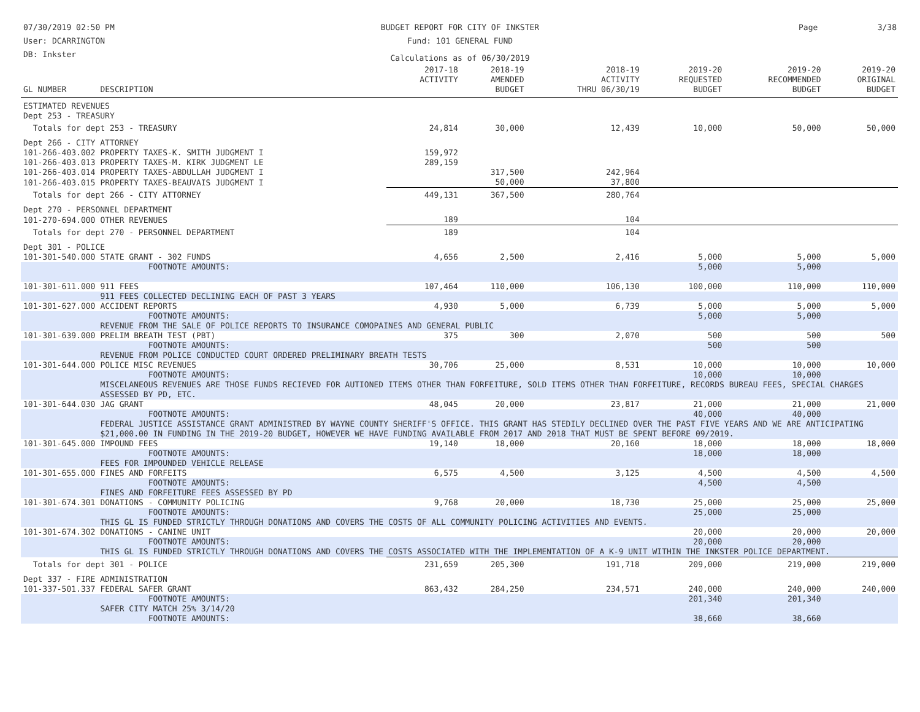07/30/2019 02:50 PM
User: DCARRINGTON
DB: Inkster
BUDGET REPORT FOR CITY OF INKSTER
Fund: 101 GENERAL FUND
Calculations as of 06/30/2019
Page 3/38
| GL NUMBER | DESCRIPTION | 2017-18 ACTIVITY | 2018-19 AMENDED BUDGET | 2018-19 ACTIVITY THRU 06/30/19 | 2019-20 REQUESTED BUDGET | 2019-20 RECOMMENDED BUDGET | 2019-20 ORIGINAL BUDGET |
| --- | --- | --- | --- | --- | --- | --- | --- |
| ESTIMATED REVENUES | | | | | | | |
| Dept 253 - TREASURY | | | | | | | |
| Totals for dept 253 - TREASURY | | 24,814 | 30,000 | 12,439 | 10,000 | 50,000 | 50,000 |
| Dept 266 - CITY ATTORNEY | | | | | | | |
| 101-266-403.002 | PROPERTY TAXES-K. SMITH JUDGMENT I | 159,972 | | | | | |
| 101-266-403.013 | PROPERTY TAXES-M. KIRK JUDGMENT LE | 289,159 | | | | | |
| 101-266-403.014 | PROPERTY TAXES-ABDULLAH JUDGMENT I | | 317,500 | 242,964 | | | |
| 101-266-403.015 | PROPERTY TAXES-BEAUVAIS JUDGMENT I | | 50,000 | 37,800 | | | |
| Totals for dept 266 - CITY ATTORNEY | | 449,131 | 367,500 | 280,764 | | | |
| Dept 270 - PERSONNEL DEPARTMENT | | | | | | | |
| 101-270-694.000 | OTHER REVENUES | 189 | | 104 | | | |
| Totals for dept 270 - PERSONNEL DEPARTMENT | | 189 | | 104 | | | |
| Dept 301 - POLICE | | | | | | | |
| 101-301-540.000 | STATE GRANT - 302 FUNDS | 4,656 | 2,500 | 2,416 | 5,000 | 5,000 | 5,000 |
| | FOOTNOTE AMOUNTS: | | | | 5,000 | 5,000 | |
| 101-301-611.000 | 911 FEES | 107,464 | 110,000 | 106,130 | 100,000 | 110,000 | 110,000 |
| | 911 FEES COLLECTED DECLINING EACH OF PAST 3 YEARS | | | | | | |
| 101-301-627.000 | ACCIDENT REPORTS | 4,930 | 5,000 | 6,739 | 5,000 | 5,000 | 5,000 |
| | FOOTNOTE AMOUNTS: | | | | 5,000 | 5,000 | |
| | REVENUE FROM THE SALE OF POLICE REPORTS TO INSURANCE COMOPAINES AND GENERAL PUBLIC | | | | | | |
| 101-301-639.000 | PRELIM BREATH TEST (PBT) | 375 | 300 | 2,070 | 500 | 500 | 500 |
| | FOOTNOTE AMOUNTS: | | | | 500 | 500 | |
| | REVENUE FROM POLICE CONDUCTED COURT ORDERED PRELIMINARY BREATH TESTS | | | | | | |
| 101-301-644.000 | POLICE MISC REVENUES | 30,706 | 25,000 | 8,531 | 10,000 | 10,000 | 10,000 |
| | FOOTNOTE AMOUNTS: | | | | 10,000 | 10,000 | |
| | MISCELANEOUS REVENUES ARE THOSE FUNDS RECIEVED FOR AUTIONED ITEMS OTHER THAN FORFEITURE, SOLD ITEMS OTHER THAN FORFEITURE, RECORDS BUREAU FEES, SPECIAL CHARGES ASSESSED BY PD, ETC. | | | | | | |
| 101-301-644.030 | JAG GRANT | 48,045 | 20,000 | 23,817 | 21,000 | 21,000 | 21,000 |
| | FOOTNOTE AMOUNTS: | | | | 40,000 | 40,000 | |
| | FEDERAL JUSTICE ASSISTANCE GRANT ADMINISTRED BY WAYNE COUNTY SHERIFF'S OFFICE. THIS GRANT HAS STEDILY DECLINED OVER THE PAST FIVE YEARS AND WE ARE ANTICIPATING $21,000.00 IN FUNDING IN THE 2019-20 BUDGET, HOWEVER WE HAVE FUNDING AVAILABLE FROM 2017 AND 2018 THAT MUST BE SPENT BEFORE 09/2019. | | | | | | |
| 101-301-645.000 | IMPOUND FEES | 19,140 | 18,000 | 20,160 | 18,000 | 18,000 | 18,000 |
| | FOOTNOTE AMOUNTS: | | | | 18,000 | 18,000 | |
| | FEES FOR IMPOUNDED VEHICLE RELEASE | | | | | | |
| 101-301-655.000 | FINES AND FORFEITS | 6,575 | 4,500 | 3,125 | 4,500 | 4,500 | 4,500 |
| | FOOTNOTE AMOUNTS: | | | | 4,500 | 4,500 | |
| | FINES AND FORFEITURE FEES ASSESSED BY PD | | | | | | |
| 101-301-674.301 | DONATIONS - COMMUNITY POLICING | 9,768 | 20,000 | 18,730 | 25,000 | 25,000 | 25,000 |
| | FOOTNOTE AMOUNTS: | | | | 25,000 | 25,000 | |
| | THIS GL IS FUNDED STRICTLY THROUGH DONATIONS AND COVERS THE COSTS OF ALL COMMUNITY POLICING ACTIVITIES AND EVENTS. | | | | | | |
| 101-301-674.302 | DONATIONS - CANINE UNIT | | | | 20,000 | 20,000 | 20,000 |
| | FOOTNOTE AMOUNTS: | | | | 20,000 | 20,000 | |
| | THIS GL IS FUNDED STRICTLY THROUGH DONATIONS AND COVERS THE COSTS ASSOCIATED WITH THE IMPLEMENTATION OF A K-9 UNIT WITHIN THE INKSTER POLICE DEPARTMENT. | | | | | | |
| Totals for dept 301 - POLICE | | 231,659 | 205,300 | 191,718 | 209,000 | 219,000 | 219,000 |
| Dept 337 - FIRE ADMINISTRATION | | | | | | | |
| 101-337-501.337 | FEDERAL SAFER GRANT | 863,432 | 284,250 | 234,571 | 240,000 | 240,000 | 240,000 |
| | FOOTNOTE AMOUNTS: | | | | 201,340 | 201,340 | |
| | SAFER CITY MATCH 25% 3/14/20 | | | | | | |
| | FOOTNOTE AMOUNTS: | | | | 38,660 | 38,660 | |